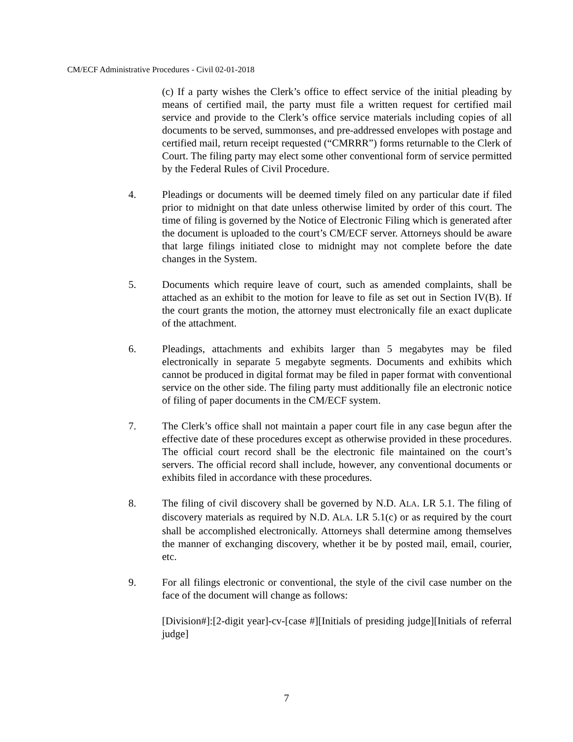CM/ECF Administrative Procedures - Civil 02-01-2018
(c) If a party wishes the Clerk’s office to effect service of the initial pleading by means of certified mail, the party must file a written request for certified mail service and provide to the Clerk’s office service materials including copies of all documents to be served, summonses, and pre-addressed envelopes with postage and certified mail, return receipt requested (“CMRRR”) forms returnable to the Clerk of Court. The filing party may elect some other conventional form of service permitted by the Federal Rules of Civil Procedure.
4. Pleadings or documents will be deemed timely filed on any particular date if filed prior to midnight on that date unless otherwise limited by order of this court. The time of filing is governed by the Notice of Electronic Filing which is generated after the document is uploaded to the court’s CM/ECF server. Attorneys should be aware that large filings initiated close to midnight may not complete before the date changes in the System.
5. Documents which require leave of court, such as amended complaints, shall be attached as an exhibit to the motion for leave to file as set out in Section IV(B). If the court grants the motion, the attorney must electronically file an exact duplicate of the attachment.
6. Pleadings, attachments and exhibits larger than 5 megabytes may be filed electronically in separate 5 megabyte segments. Documents and exhibits which cannot be produced in digital format may be filed in paper format with conventional service on the other side. The filing party must additionally file an electronic notice of filing of paper documents in the CM/ECF system.
7. The Clerk’s office shall not maintain a paper court file in any case begun after the effective date of these procedures except as otherwise provided in these procedures. The official court record shall be the electronic file maintained on the court’s servers. The official record shall include, however, any conventional documents or exhibits filed in accordance with these procedures.
8. The filing of civil discovery shall be governed by N.D. ALA. LR 5.1. The filing of discovery materials as required by N.D. ALA. LR 5.1(c) or as required by the court shall be accomplished electronically. Attorneys shall determine among themselves the manner of exchanging discovery, whether it be by posted mail, email, courier, etc.
9. For all filings electronic or conventional, the style of the civil case number on the face of the document will change as follows:
[Division#]:[2-digit year]-cv-[case #][Initials of presiding judge][Initials of referral judge]
7